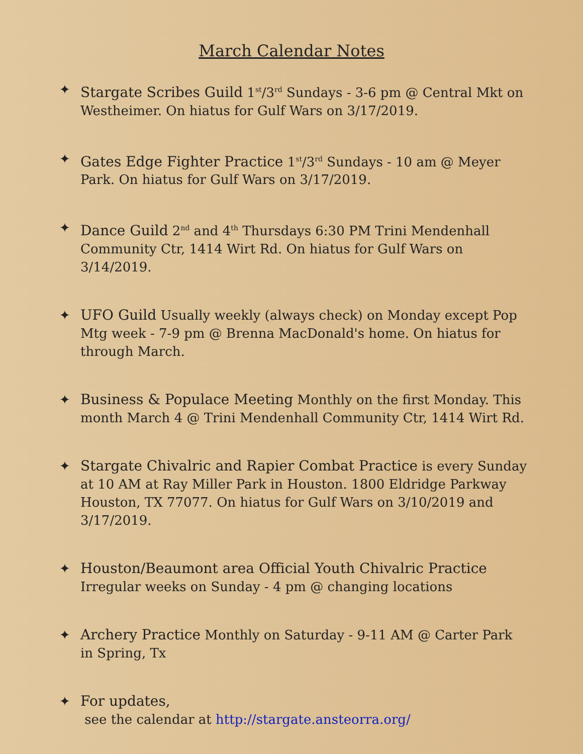March Calendar Notes
✦ Stargate Scribes Guild 1<sup>st</sup>/3<sup>rd</sup> Sundays - 3-6 pm @ Central Mkt on Westheimer. On hiatus for Gulf Wars on 3/17/2019.
✦ Gates Edge Fighter Practice 1<sup>st</sup>/3<sup>rd</sup> Sundays - 10 am @ Meyer Park. On hiatus for Gulf Wars on 3/17/2019.
✦ Dance Guild 2<sup>nd</sup> and 4<sup>th</sup> Thursdays 6:30 PM Trini Mendenhall Community Ctr, 1414 Wirt Rd. On hiatus for Gulf Wars on 3/14/2019.
✦ UFO Guild Usually weekly (always check) on Monday except Pop Mtg week - 7-9 pm @ Brenna MacDonald's home. On hiatus for through March.
✦ Business & Populace Meeting Monthly on the first Monday. This month March 4 @ Trini Mendenhall Community Ctr, 1414 Wirt Rd.
✦ Stargate Chivalric and Rapier Combat Practice is every Sunday at 10 AM at Ray Miller Park in Houston. 1800 Eldridge Parkway Houston, TX 77077. On hiatus for Gulf Wars on 3/10/2019 and 3/17/2019.
✦ Houston/Beaumont area Official Youth Chivalric Practice Irregular weeks on Sunday - 4 pm @ changing locations
✦ Archery Practice Monthly on Saturday - 9-11 AM @ Carter Park in Spring, Tx
✦ For updates,
see the calendar at http://stargate.ansteorra.org/